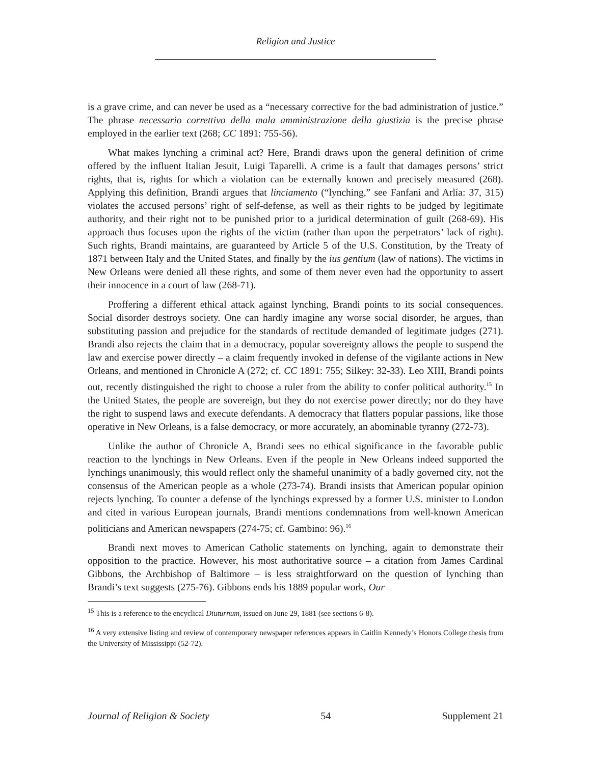Religion and Justice
is a grave crime, and can never be used as a “necessary corrective for the bad administration of justice.” The phrase necessario correttivo della mala amministrazione della giustizia is the precise phrase employed in the earlier text (268; CC 1891: 755-56).
What makes lynching a criminal act? Here, Brandi draws upon the general definition of crime offered by the influent Italian Jesuit, Luigi Taparelli. A crime is a fault that damages persons’ strict rights, that is, rights for which a violation can be externally known and precisely measured (268). Applying this definition, Brandi argues that linciamento (“lynching,” see Fanfani and Arlía: 37, 315) violates the accused persons’ right of self-defense, as well as their rights to be judged by legitimate authority, and their right not to be punished prior to a juridical determination of guilt (268-69). His approach thus focuses upon the rights of the victim (rather than upon the perpetrators’ lack of right). Such rights, Brandi maintains, are guaranteed by Article 5 of the U.S. Constitution, by the Treaty of 1871 between Italy and the United States, and finally by the ius gentium (law of nations). The victims in New Orleans were denied all these rights, and some of them never even had the opportunity to assert their innocence in a court of law (268-71).
Proffering a different ethical attack against lynching, Brandi points to its social consequences. Social disorder destroys society. One can hardly imagine any worse social disorder, he argues, than substituting passion and prejudice for the standards of rectitude demanded of legitimate judges (271). Brandi also rejects the claim that in a democracy, popular sovereignty allows the people to suspend the law and exercise power directly – a claim frequently invoked in defense of the vigilante actions in New Orleans, and mentioned in Chronicle A (272; cf. CC 1891: 755; Silkey: 32-33). Leo XIII, Brandi points out, recently distinguished the right to choose a ruler from the ability to confer political authority.<sup>15</sup> In the United States, the people are sovereign, but they do not exercise power directly; nor do they have the right to suspend laws and execute defendants. A democracy that flatters popular passions, like those operative in New Orleans, is a false democracy, or more accurately, an abominable tyranny (272-73).
Unlike the author of Chronicle A, Brandi sees no ethical significance in the favorable public reaction to the lynchings in New Orleans. Even if the people in New Orleans indeed supported the lynchings unanimously, this would reflect only the shameful unanimity of a badly governed city, not the consensus of the American people as a whole (273-74). Brandi insists that American popular opinion rejects lynching. To counter a defense of the lynchings expressed by a former U.S. minister to London and cited in various European journals, Brandi mentions condemnations from well-known American politicians and American newspapers (274-75; cf. Gambino: 96).<sup>16</sup>
Brandi next moves to American Catholic statements on lynching, again to demonstrate their opposition to the practice. However, his most authoritative source – a citation from James Cardinal Gibbons, the Archbishop of Baltimore – is less straightforward on the question of lynching than Brandi’s text suggests (275-76). Gibbons ends his 1889 popular work, Our
<sup>15</sup> This is a reference to the encyclical Diuturnum, issued on June 29, 1881 (see sections 6-8).
<sup>16</sup> A very extensive listing and review of contemporary newspaper references appears in Caitlin Kennedy’s Honors College thesis from the University of Mississippi (52-72).
Journal of Religion & Society 54 Supplement 21